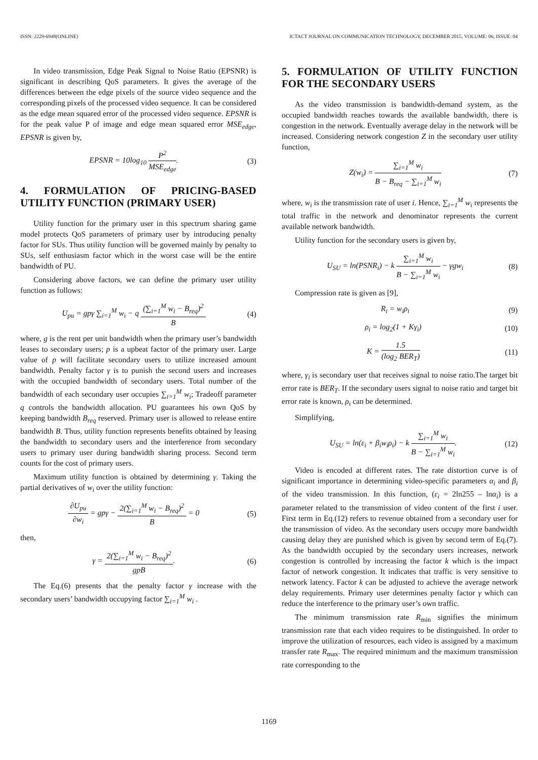ISSN: 2229-6948(ONLINE) ICTACT JOURNAL ON COMMUNICATION TECHNOLOGY, DECEMBER 2015, VOLUME: 06, ISSUE: 04
In video transmission, Edge Peak Signal to Noise Ratio (EPSNR) is significant in describing QoS parameters. It gives the average of the differences between the edge pixels of the source video sequence and the corresponding pixels of the processed video sequence. It can be considered as the edge mean squared error of the processed video sequence. EPSNR is for the peak value P of image and edge mean squared error MSE<sub>edge</sub>, EPSNR is given by,
EPSNR = 10log<sub>10</sub> P<sup>2</sup> MSE<sub>edge</sub>. (3)
4. FORMULATION OF PRICING-BASED UTILITY FUNCTION (PRIMARY USER)
Utility function for the primary user in this spectrum sharing game model protects QoS parameters of primary user by introducing penalty factor for SUs. Thus utility function will be governed mainly by penalty to SUs, self enthusiasm factor which in the worst case will be the entire bandwidth of PU.
Considering above factors, we can define the primary user utility function as follows:
U<sub>pu</sub> = gpγ ∑<sub>i=1</sub><sup>M</sup> w<sub>i</sub> − q (∑<sub>i=1</sub><sup>M</sup> w<sub>i</sub> − B<sub>req</sub>)<sup>2</sup> B (4)
where, g is the rent per unit bandwidth when the primary user’s bandwidth leases to secondary users; p is a upbeat factor of the primary user. Large value of p will facilitate secondary users to utilize increased amount bandwidth. Penalty factor γ is to punish the second users and increases with the occupied bandwidth of secondary users. Total number of the bandwidth of each secondary user occupies ∑<sub>i=1</sub><sup>M</sup> w<sub>i</sub>; Tradeoff parameter q controls the bandwidth allocation. PU guarantees his own QoS by keeping bandwidth B<sub>req</sub> reserved. Primary user is allowed to release entire bandwidth B. Thus, utility function represents benefits obtained by leasing the bandwidth to secondary users and the interference from secondary users to primary user during bandwidth sharing process. Second term counts for the cost of primary users.
Maximum utility function is obtained by determining γ. Taking the partial derivatives of w<sub>i</sub> over the utility function:
∂U<sub>pu</sub> ∂w<sub>i</sub> = gpγ − 2(∑<sub>i=1</sub><sup>M</sup> w<sub>i</sub> − B<sub>req</sub>)<sup>2</sup> B = 0 (5)
then,
γ = 2(∑<sub>i=1</sub><sup>M</sup> w<sub>i</sub> − B<sub>req</sub>)<sup>2</sup> gpB. (6)
The Eq.(6) presents that the penalty factor γ increase with the secondary users’ bandwidth occupying factor ∑<sub>i=1</sub><sup>M</sup> w<sub>i</sub> .
5. FORMULATION OF UTILITY FUNCTION FOR THE SECONDARY USERS
As the video transmission is bandwidth-demand system, as the occupied bandwidth reaches towards the available bandwidth, there is congestion in the network. Eventually average delay in the network will be increased. Considering network congestion Z in the secondary user utility function,
Z(w<sub>i</sub>) = ∑<sub>i=1</sub><sup>M</sup> w<sub>i</sub> B − B<sub>req</sub> − ∑<sub>i=1</sub><sup>M</sup> w<sub>i</sub> (7)
where, w<sub>i</sub> is the transmission rate of user i. Hence, ∑<sub>i=1</sub><sup>M</sup> w<sub>i</sub> represents the total traffic in the network and denominator represents the current available network bandwidth.
Utility function for the secondary users is given by,
U<sub>SU</sub> = ln(PSNR<sub>i</sub>) − k ∑<sub>i=1</sub><sup>M</sup> w<sub>i</sub> B − ∑<sub>i=1</sub><sup>M</sup> w<sub>i</sub> − γgw<sub>i</sub> (8)
Compression rate is given as [9],
R<sub>i</sub> = w<sub>i</sub>ρ<sub>i</sub> (9)
ρ<sub>i</sub> = log<sub>2</sub>(1 + Kγ<sub>i</sub>) (10)
K = 1.5 (log<sub>2</sub> BER<sub>T</sub>) (11)
where, γ<sub>i</sub> is secondary user that receives signal to noise ratio.The target bit error rate is BER<sub>T</sub>. If the secondary users signal to noise ratio and target bit error rate is known, ρ<sub>i</sub> can be determined.
Simplifying,
U<sub>SU</sub> = ln(ε<sub>i</sub> + β<sub>i</sub>w<sub>i</sub>ρ<sub>i</sub>) − k ∑<sub>i=1</sub><sup>M</sup> w<sub>i</sub> B − ∑<sub>i=1</sub><sup>M</sup> w<sub>i</sub>. (12)
Video is encoded at different rates. The rate distortion curve is of significant importance in determining video-specific parameters α<sub>i</sub> and β<sub>i</sub> of the video transmission. In this function, (ε<sub>i</sub> = 2ln255 – lnα<sub>i</sub>) is a parameter related to the transmission of video content of the first i user. First term in Eq.(12) refers to revenue obtained from a secondary user for the transmission of video. As the secondary users occupy more bandwidth causing delay they are punished which is given by second term of Eq.(7). As the bandwidth occupied by the secondary users increases, network congestion is controlled by increasing the factor k which is the impact factor of network congestion. It indicates that traffic is very sensitive to network latency. Factor k can be adjusted to achieve the average network delay requirements. Primary user determines penalty factor γ which can reduce the interference to the primary user’s own traffic.
The minimum transmission rate R<sub>min</sub> signifies the minimum transmission rate that each video requires to be distinguished. In order to improve the utilization of resources, each video is assigned by a maximum transfer rate R<sub>max</sub>. The required minimum and the maximum transmission rate corresponding to the
1169